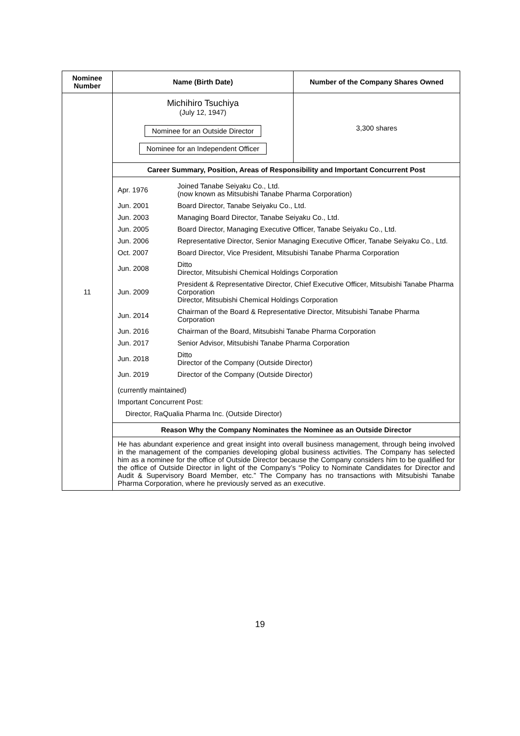| Nominee Number | Name (Birth Date) | Number of the Company Shares Owned |
| --- | --- | --- |
| 11 | Michihiro Tsuchiya (July 12, 1947) Nominee for an Outside Director Nominee for an Independent Officer | 3,300 shares |
| | Career Summary, Position, Areas of Responsibility and Important Concurrent Post | |
| | / Apr. 1976 / Joined Tanabe Seiyaku Co., Ltd. (now known as Mitsubishi Tanabe Pharma Corporation) / / Jun. 2001 / Board Director, Tanabe Seiyaku Co., Ltd. / / Jun. 2003 / Managing Board Director, Tanabe Seiyaku Co., Ltd. / / Jun. 2005 / Board Director, Managing Executive Officer, Tanabe Seiyaku Co., Ltd. / / Jun. 2006 / Representative Director, Senior Managing Executive Officer, Tanabe Seiyaku Co., Ltd. / / Oct. 2007 / Board Director, Vice President, Mitsubishi Tanabe Pharma Corporation / / Jun. 2008 / Ditto Director, Mitsubishi Chemical Holdings Corporation / / Jun. 2009 / President & Representative Director, Chief Executive Officer, Mitsubishi Tanabe Pharma Corporation Director, Mitsubishi Chemical Holdings Corporation / / Jun. 2014 / Chairman of the Board & Representative Director, Mitsubishi Tanabe Pharma Corporation / / Jun. 2016 / Chairman of the Board, Mitsubishi Tanabe Pharma Corporation / / Jun. 2017 / Senior Advisor, Mitsubishi Tanabe Pharma Corporation / / Jun. 2018 / Ditto Director of the Company (Outside Director) / / Jun. 2019 / Director of the Company (Outside Director) / / (currently maintained) / / / Important Concurrent Post: / / / Director, RaQualia Pharma Inc. (Outside Director) / / | |
| | Reason Why the Company Nominates the Nominee as an Outside Director | |
| | He has abundant experience and great insight into overall business management, through being involved in the management of the companies developing global business activities. The Company has selected him as a nominee for the office of Outside Director because the Company considers him to be qualified for the office of Outside Director in light of the Company’s “Policy to Nominate Candidates for Director and Audit & Supervisory Board Member, etc.” The Company has no transactions with Mitsubishi Tanabe Pharma Corporation, where he previously served as an executive. | |
19